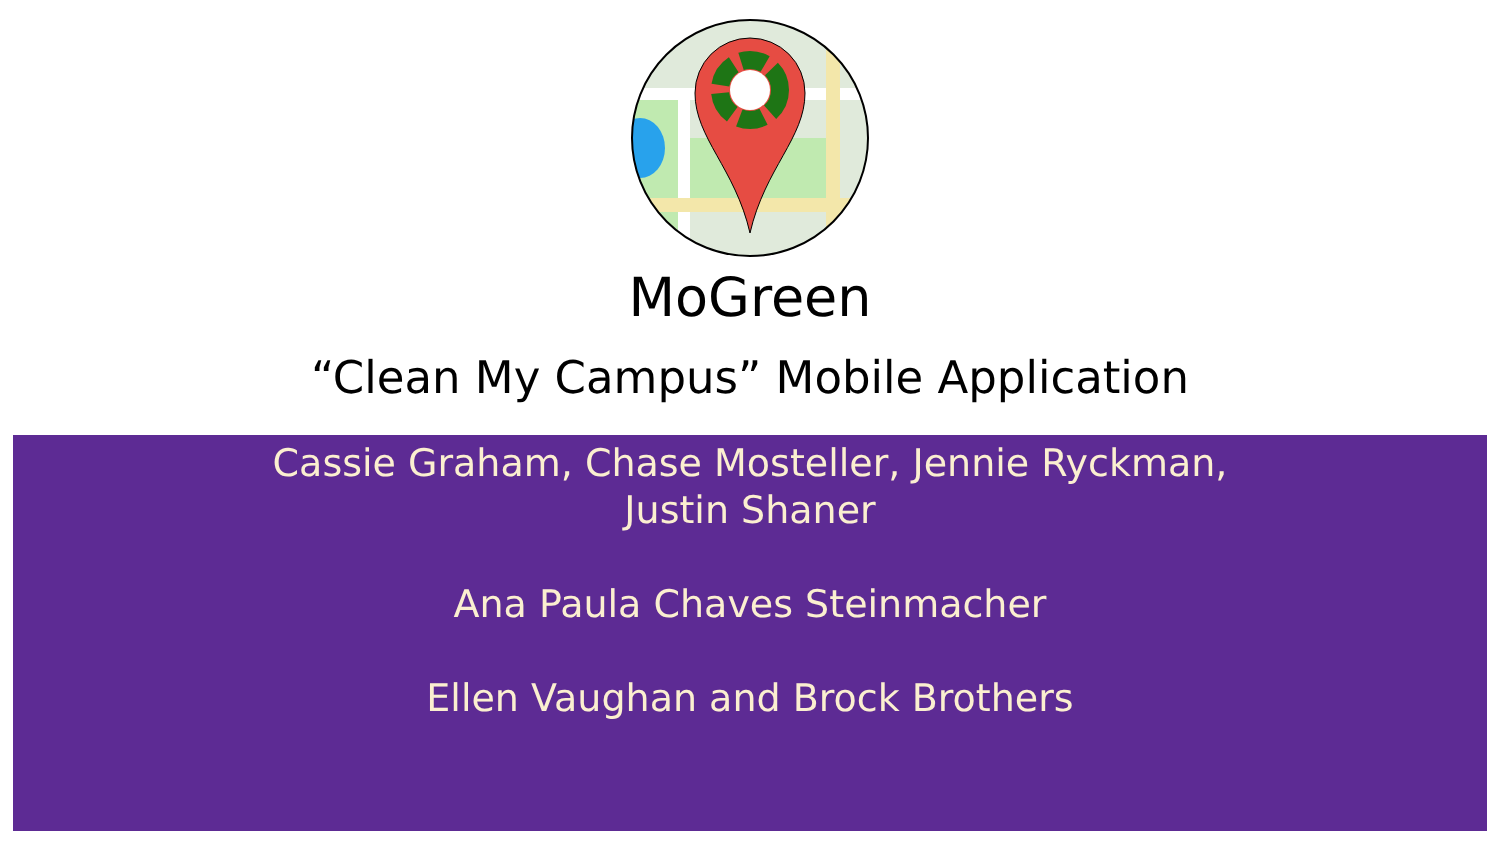MoGreen
“Clean My Campus” Mobile Application
Cassie Graham, Chase Mosteller, Jennie Ryckman,
Justin Shaner
Ana Paula Chaves Steinmacher
Ellen Vaughan and Brock Brothers